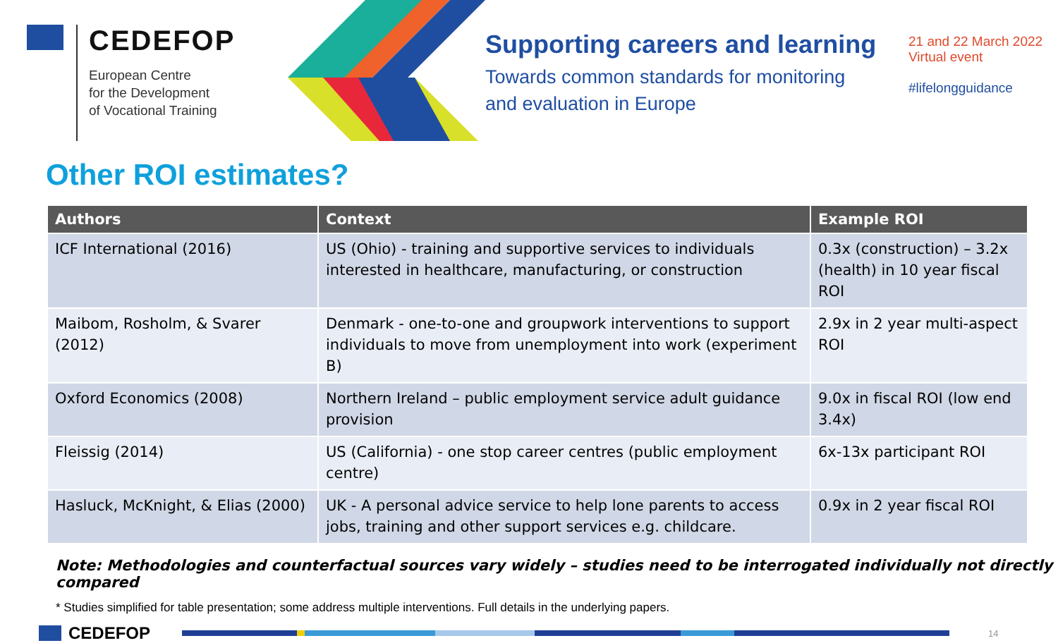CEDEFOP
European Centre
for the Development
of Vocational Training
Supporting careers and learning
Towards common standards for monitoring
and evaluation in Europe
21 and 22 March 2022
Virtual event
#lifelongguidance
Other ROI estimates?
| Authors | Context | Example ROI |
| --- | --- | --- |
| ICF International (2016) | US (Ohio) - training and supportive services to individuals interested in healthcare, manufacturing, or construction | 0.3x (construction) – 3.2x (health) in 10 year fiscal ROI |
| Maibom, Rosholm, & Svarer (2012) | Denmark - one-to-one and groupwork interventions to support individuals to move from unemployment into work (experiment B) | 2.9x in 2 year multi-aspect ROI |
| Oxford Economics (2008) | Northern Ireland – public employment service adult guidance provision | 9.0x in fiscal ROI (low end 3.4x) |
| Fleissig (2014) | US (California) - one stop career centres (public employment centre) | 6x-13x participant ROI |
| Hasluck, McKnight, & Elias (2000) | UK - A personal advice service to help lone parents to access jobs, training and other support services e.g. childcare. | 0.9x in 2 year fiscal ROI |
Note: Methodologies and counterfactual sources vary widely – studies need to be interrogated individually not directly compared
* Studies simplified for table presentation; some address multiple interventions. Full details in the underlying papers.
CEDEFOP
14